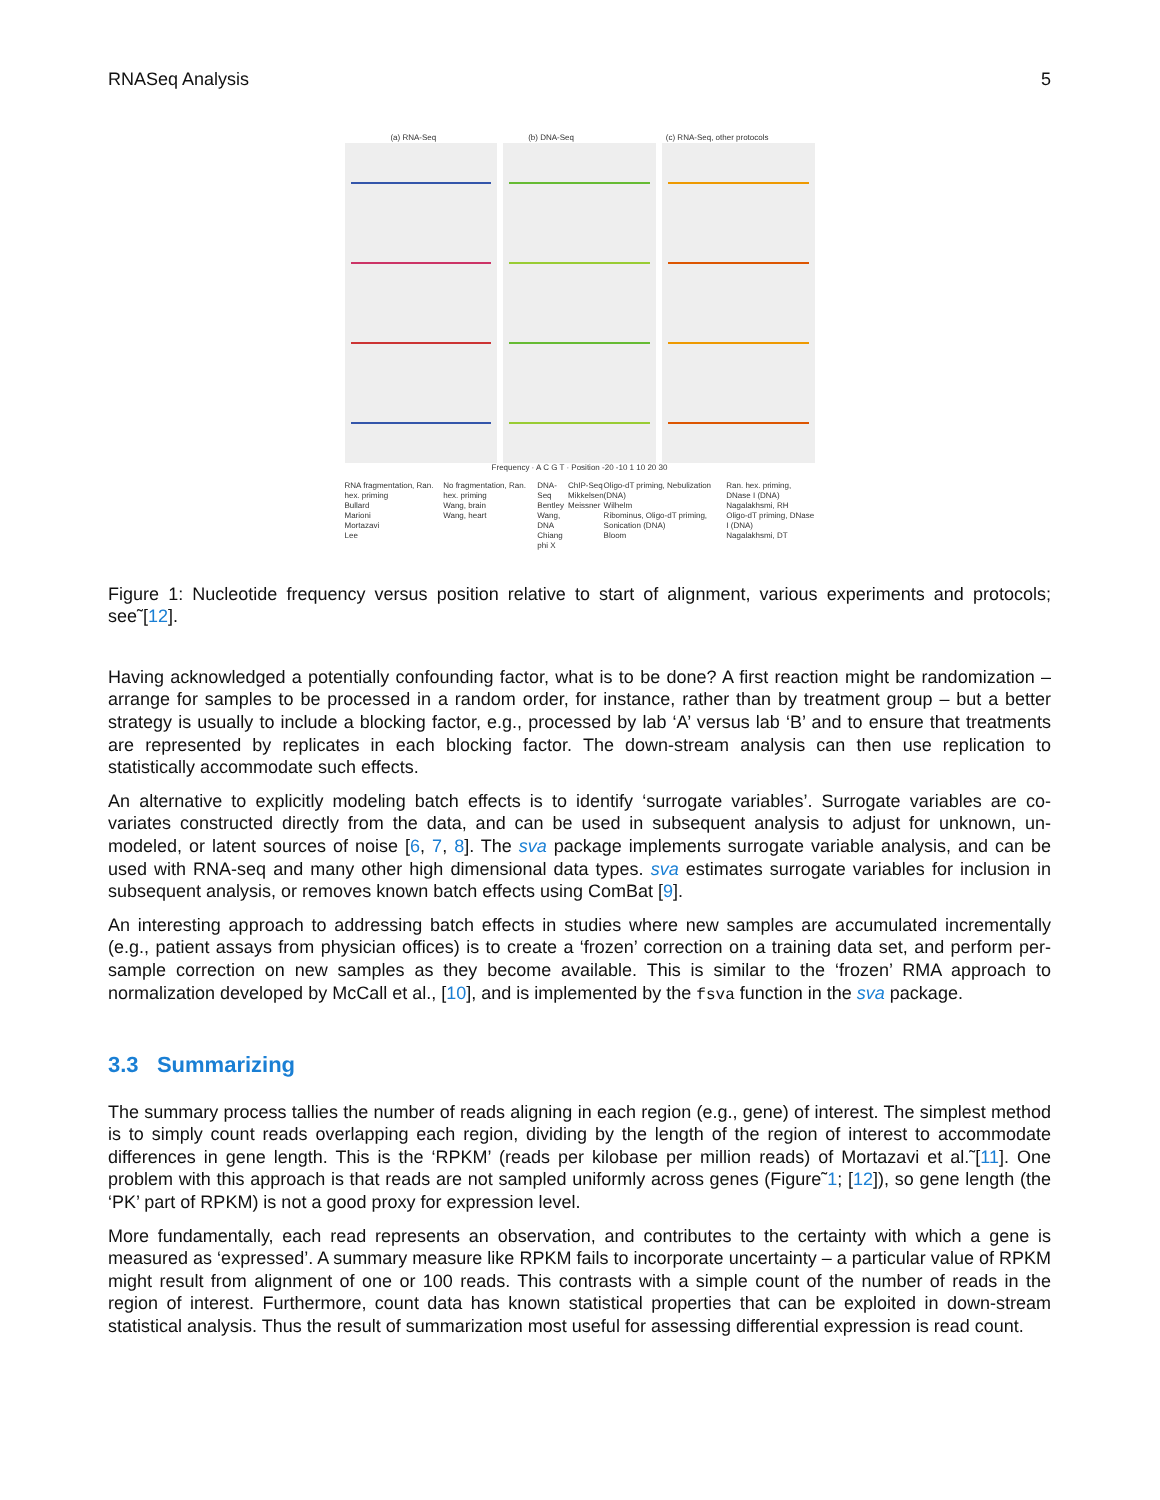RNASeq Analysis 5
(a) RNA-Seq (b) DNA-Seq (c) RNA-Seq, other protocols
Frequency · A C G T · Position -20 -10 1 10 20 30
RNA fragmentation, Ran. hex. priming
Bullard
Marioni
Mortazavi
Lee
No fragmentation, Ran. hex. priming
Wang, brain
Wang, heart
DNA-Seq
Bentley
Wang, DNA
Chiang
phi X
ChIP-Seq
Mikkelsen
Meissner
Oligo-dT priming, Nebulization (DNA)
Wilhelm
Ribominus, Oligo-dT priming, Sonication (DNA)
Bloom
Ran. hex. priming, DNase I (DNA)
Nagalakhsmi, RH
Oligo-dT priming, DNase I (DNA)
Nagalakhsmi, DT
Figure 1: Nucleotide frequency versus position relative to start of alignment, various experiments and protocols; see˜[12].
Having acknowledged a potentially confounding factor, what is to be done? A first reaction might be randomization – arrange for samples to be processed in a random order, for instance, rather than by treatment group – but a better strategy is usually to include a blocking factor, e.g., processed by lab ‘A’ versus lab ‘B’ and to ensure that treatments are represented by replicates in each blocking factor. The down-stream analysis can then use replication to statistically accommodate such effects.
An alternative to explicitly modeling batch effects is to identify ‘surrogate variables’. Surrogate variables are co-variates constructed directly from the data, and can be used in subsequent analysis to adjust for unknown, un-modeled, or latent sources of noise [6, 7, 8]. The sva package implements surrogate variable analysis, and can be used with RNA-seq and many other high dimensional data types. sva estimates surrogate variables for inclusion in subsequent analysis, or removes known batch effects using ComBat [9].
An interesting approach to addressing batch effects in studies where new samples are accumulated incrementally (e.g., patient assays from physician offices) is to create a ‘frozen’ correction on a training data set, and perform per-sample correction on new samples as they become available. This is similar to the ‘frozen’ RMA approach to normalization developed by McCall et al., [10], and is implemented by the fsva function in the sva package.
3.3 Summarizing
The summary process tallies the number of reads aligning in each region (e.g., gene) of interest. The simplest method is to simply count reads overlapping each region, dividing by the length of the region of interest to accommodate differences in gene length. This is the ‘RPKM’ (reads per kilobase per million reads) of Mortazavi et al.˜[11]. One problem with this approach is that reads are not sampled uniformly across genes (Figure˜1; [12]), so gene length (the ‘PK’ part of RPKM) is not a good proxy for expression level.
More fundamentally, each read represents an observation, and contributes to the certainty with which a gene is measured as ‘expressed’. A summary measure like RPKM fails to incorporate uncertainty – a particular value of RPKM might result from alignment of one or 100 reads. This contrasts with a simple count of the number of reads in the region of interest. Furthermore, count data has known statistical properties that can be exploited in down-stream statistical analysis. Thus the result of summarization most useful for assessing differential expression is read count.